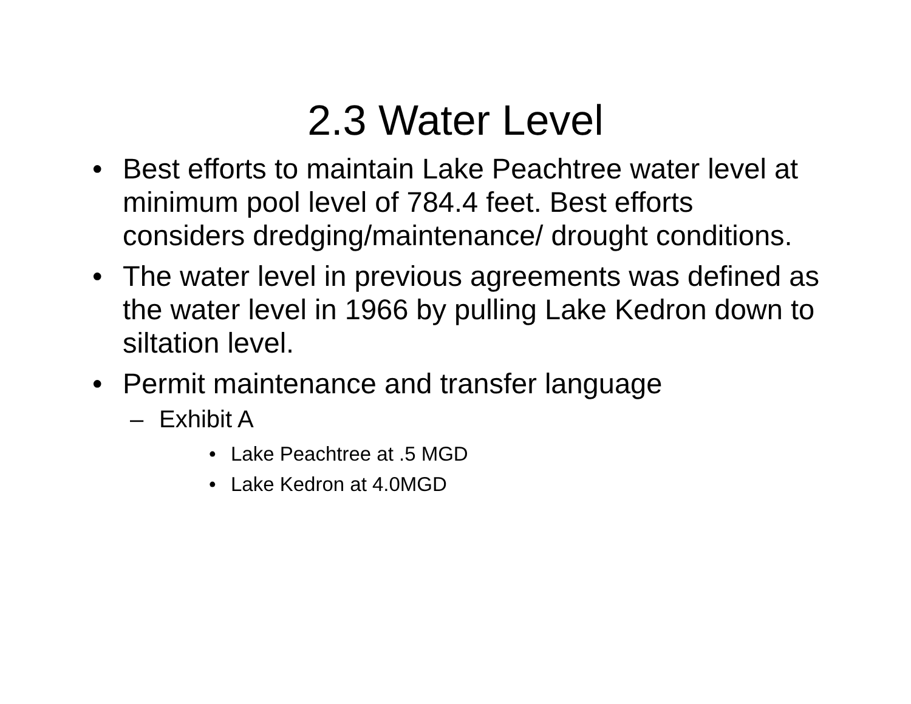2.3 Water Level
• Best efforts to maintain Lake Peachtree water level at minimum pool level of 784.4 feet. Best efforts considers dredging/maintenance/ drought conditions.
• The water level in previous agreements was defined as the water level in 1966 by pulling Lake Kedron down to siltation level.
• Permit maintenance and transfer language
– Exhibit A
• Lake Peachtree at .5 MGD
• Lake Kedron at 4.0MGD